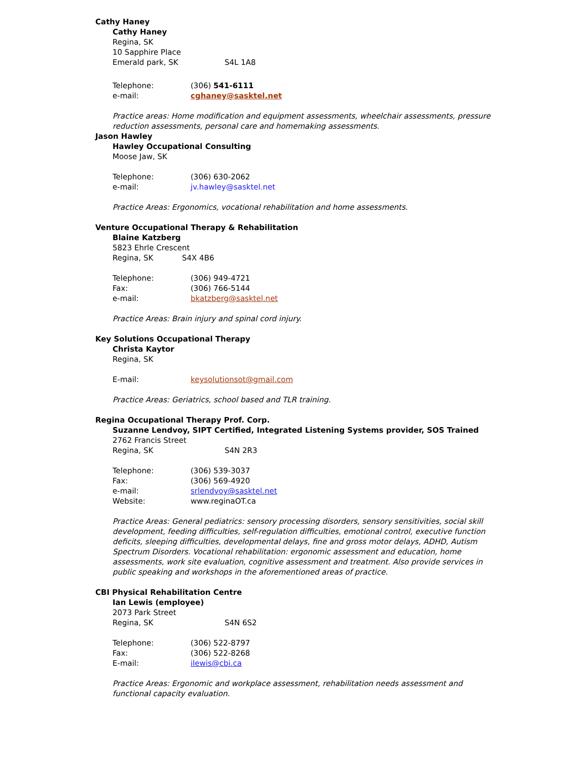Cathy Haney
Cathy Haney
Regina, SK
10 Sapphire Place
Emerald park, SK S4L 1A8
Telephone: (306) 541-6111
e-mail: cghaney@sasktel.net
Practice areas: Home modification and equipment assessments, wheelchair assessments, pressure reduction assessments, personal care and homemaking assessments.
Jason Hawley
Hawley Occupational Consulting
Moose Jaw, SK
Telephone: (306) 630-2062
e-mail: jv.hawley@sasktel.net
Practice Areas: Ergonomics, vocational rehabilitation and home assessments.
Venture Occupational Therapy & Rehabilitation
Blaine Katzberg
5823 Ehrle Crescent
Regina, SK S4X 4B6
Telephone: (306) 949-4721
Fax: (306) 766-5144
e-mail: bkatzberg@sasktel.net
Practice Areas: Brain injury and spinal cord injury.
Key Solutions Occupational Therapy
Christa Kaytor
Regina, SK
E-mail: keysolutionsot@gmail.com
Practice Areas: Geriatrics, school based and TLR training.
Regina Occupational Therapy Prof. Corp.
Suzanne Lendvoy, SIPT Certified, Integrated Listening Systems provider, SOS Trained
2762 Francis Street
Regina, SK S4N 2R3
Telephone: (306) 539-3037
Fax: (306) 569-4920
e-mail: srlendvoy@sasktel.net
Website: www.reginaOT.ca
Practice Areas: General pediatrics: sensory processing disorders, sensory sensitivities, social skill development, feeding difficulties, self-regulation difficulties, emotional control, executive function deficits, sleeping difficulties, developmental delays, fine and gross motor delays, ADHD, Autism Spectrum Disorders. Vocational rehabilitation: ergonomic assessment and education, home assessments, work site evaluation, cognitive assessment and treatment. Also provide services in public speaking and workshops in the aforementioned areas of practice.
CBI Physical Rehabilitation Centre
Ian Lewis (employee)
2073 Park Street
Regina, SK S4N 6S2
Telephone: (306) 522-8797
Fax: (306) 522-8268
E-mail: ilewis@cbi.ca
Practice Areas: Ergonomic and workplace assessment, rehabilitation needs assessment and functional capacity evaluation.